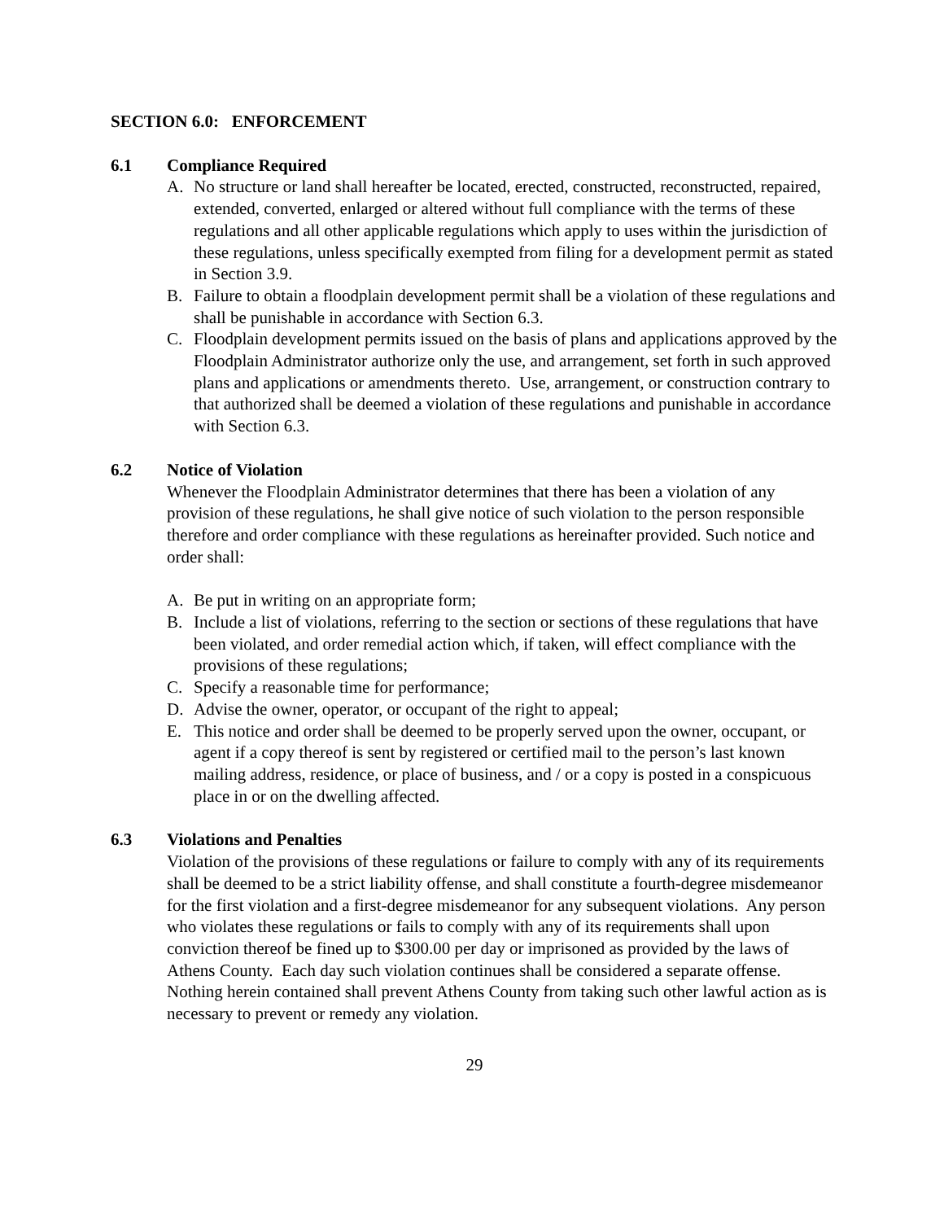SECTION 6.0: ENFORCEMENT
6.1 Compliance Required
A. No structure or land shall hereafter be located, erected, constructed, reconstructed, repaired, extended, converted, enlarged or altered without full compliance with the terms of these regulations and all other applicable regulations which apply to uses within the jurisdiction of these regulations, unless specifically exempted from filing for a development permit as stated in Section 3.9.
B. Failure to obtain a floodplain development permit shall be a violation of these regulations and shall be punishable in accordance with Section 6.3.
C. Floodplain development permits issued on the basis of plans and applications approved by the Floodplain Administrator authorize only the use, and arrangement, set forth in such approved plans and applications or amendments thereto. Use, arrangement, or construction contrary to that authorized shall be deemed a violation of these regulations and punishable in accordance with Section 6.3.
6.2 Notice of Violation
Whenever the Floodplain Administrator determines that there has been a violation of any provision of these regulations, he shall give notice of such violation to the person responsible therefore and order compliance with these regulations as hereinafter provided. Such notice and order shall:
A. Be put in writing on an appropriate form;
B. Include a list of violations, referring to the section or sections of these regulations that have been violated, and order remedial action which, if taken, will effect compliance with the provisions of these regulations;
C. Specify a reasonable time for performance;
D. Advise the owner, operator, or occupant of the right to appeal;
E. This notice and order shall be deemed to be properly served upon the owner, occupant, or agent if a copy thereof is sent by registered or certified mail to the person’s last known mailing address, residence, or place of business, and / or a copy is posted in a conspicuous place in or on the dwelling affected.
6.3 Violations and Penalties
Violation of the provisions of these regulations or failure to comply with any of its requirements shall be deemed to be a strict liability offense, and shall constitute a fourth-degree misdemeanor for the first violation and a first-degree misdemeanor for any subsequent violations. Any person who violates these regulations or fails to comply with any of its requirements shall upon conviction thereof be fined up to $300.00 per day or imprisoned as provided by the laws of Athens County. Each day such violation continues shall be considered a separate offense. Nothing herein contained shall prevent Athens County from taking such other lawful action as is necessary to prevent or remedy any violation.
29